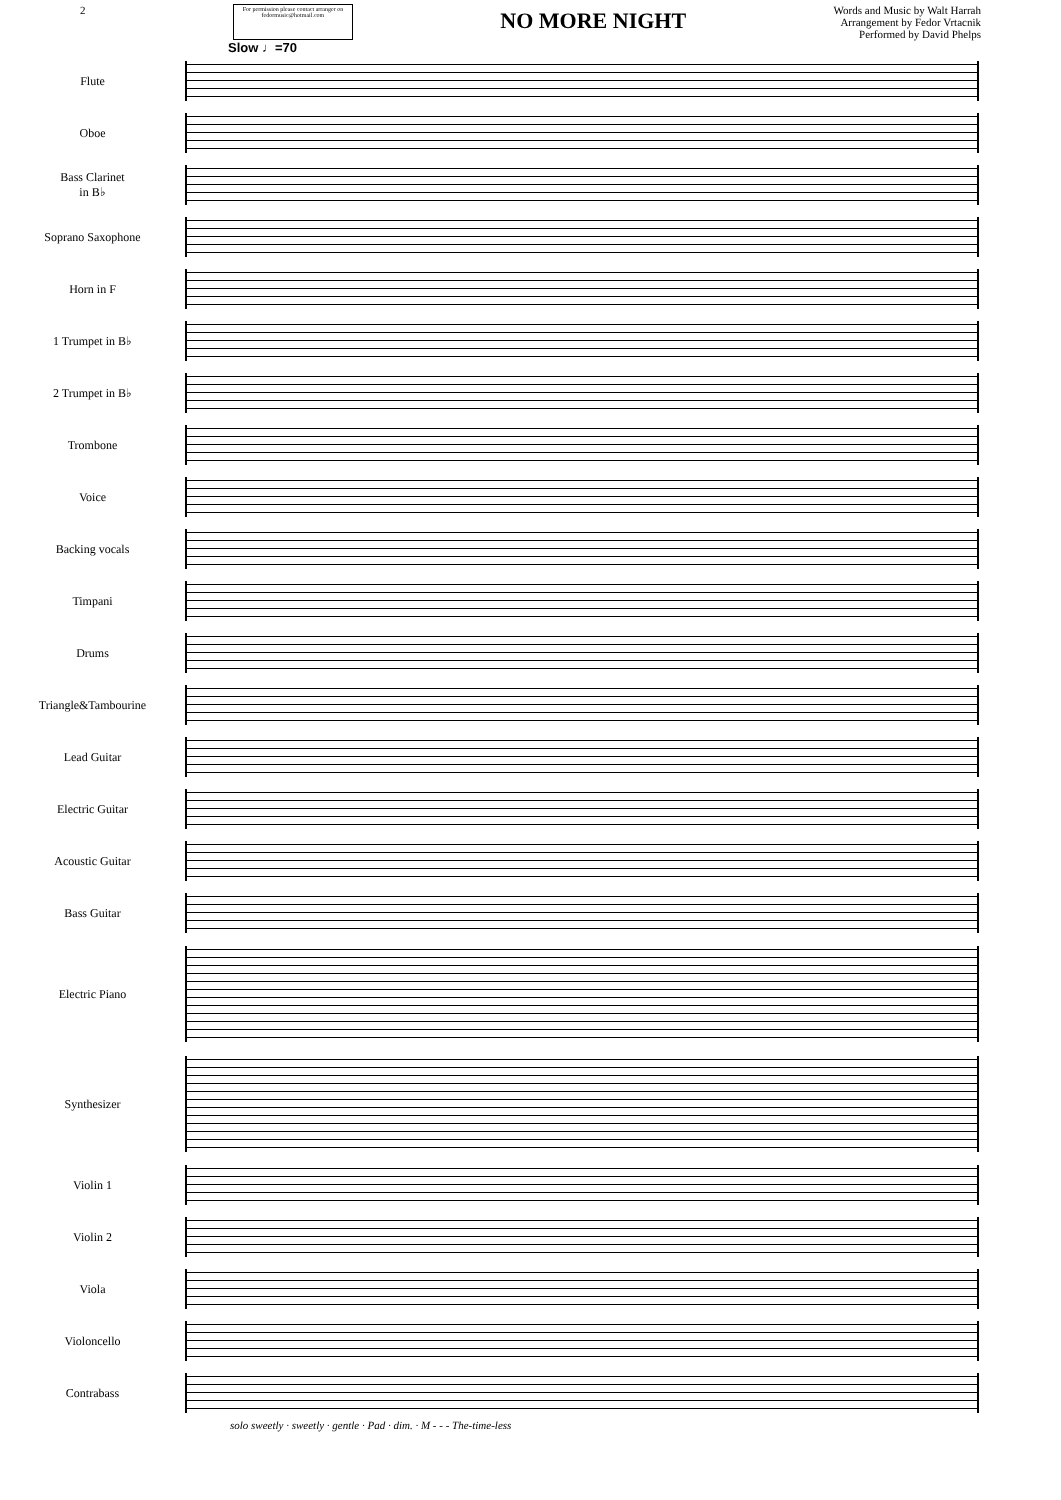2
For permission please contact arranger on fedormusic@hotmail.com
NO MORE NIGHT
Words and Music by Walt Harrah
Arrangement by Fedor Vrtacnik
Performed by David Phelps
Slow ♩=70
Flute
Oboe
Bass Clarinet
in B♭
Soprano Saxophone
Horn in F
1 Trumpet in B♭
2 Trumpet in B♭
Trombone
Voice
Backing vocals
Timpani
Drums
Triangle&Tambourine
Lead Guitar
Electric Guitar
Acoustic Guitar
Bass Guitar
Electric Piano
Synthesizer
Violin 1
Violin 2
Viola
Violoncello
Contrabass
solo sweetly · sweetly · gentle · Pad · dim. · M - - - The-time-less